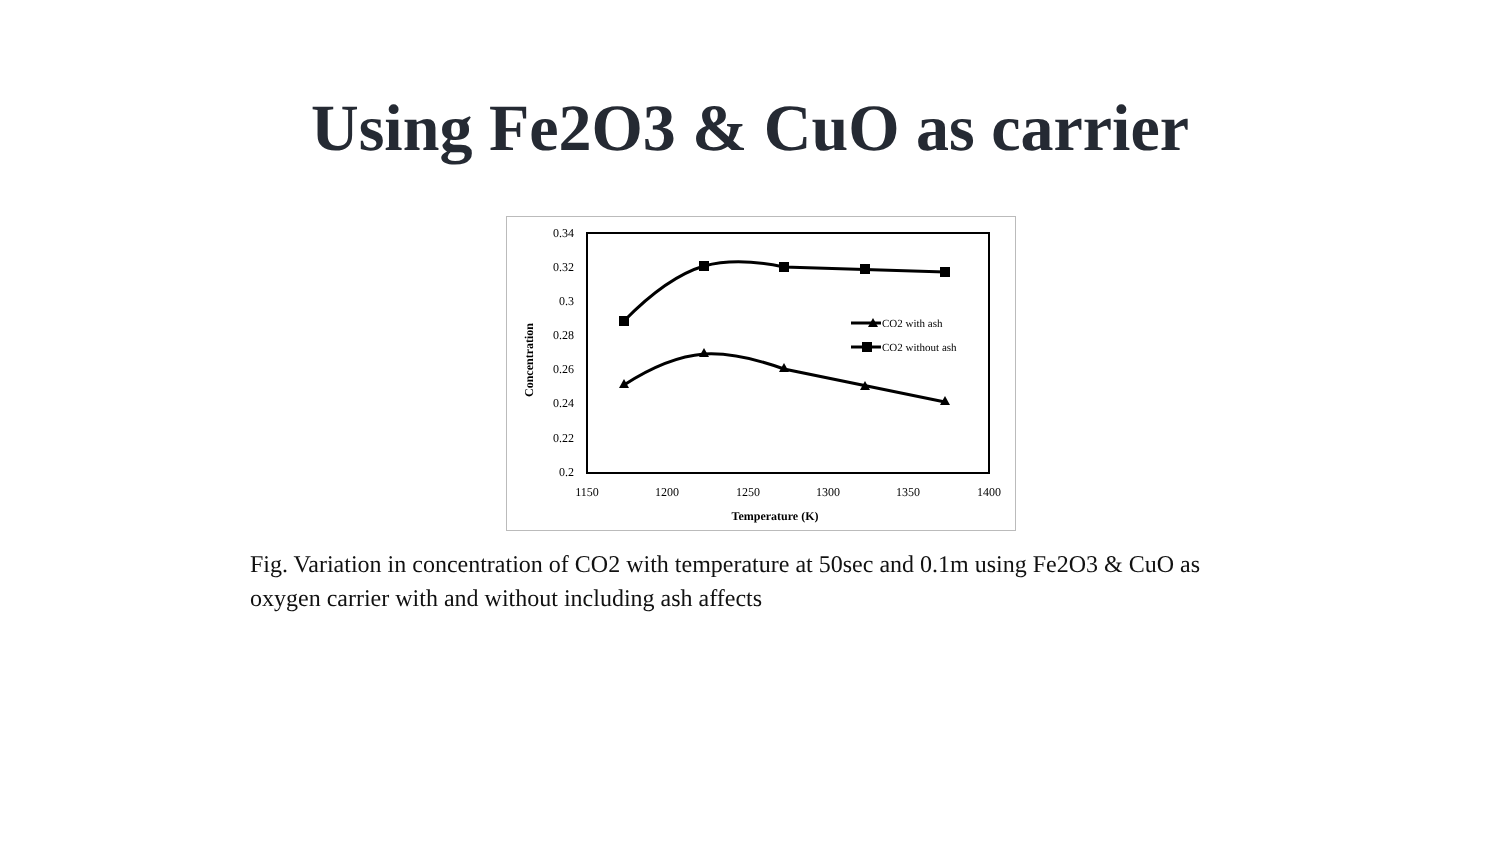Using Fe2O3 & CuO as carrier
0.34
0.32
0.3
0.28
0.26
0.24
0.22
0.2
1150
1200
1250
1300
1350
1400
Temperature (K)
Concentration
CO2 with ash
CO2 without ash
Fig. Variation in concentration of CO2 with temperature at 50sec and 0.1m using Fe2O3 & CuO as oxygen carrier with and without including ash affects